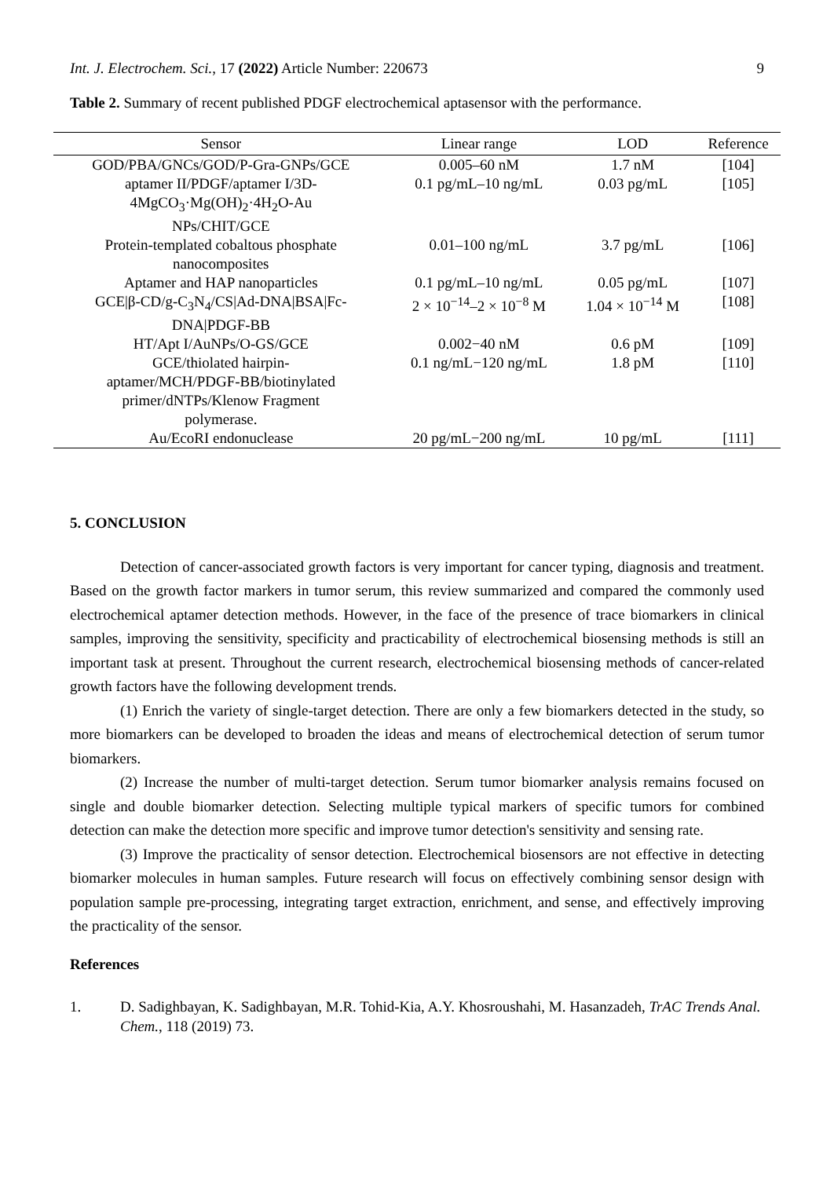Int. J. Electrochem. Sci., 17 (2022) Article Number: 220673 9
Table 2. Summary of recent published PDGF electrochemical aptasensor with the performance.
| Sensor | Linear range | LOD | Reference |
| --- | --- | --- | --- |
| GOD/PBA/GNCs/GOD/P-Gra-GNPs/GCE | 0.005–60 nM | 1.7 nM | [104] |
| aptamer II/PDGF/aptamer I/3D- 4MgCO<sub>3</sub>·Mg(OH)<sub>2</sub>·4H<sub>2</sub>O-Au NPs/CHIT/GCE | 0.1 pg/mL–10 ng/mL | 0.03 pg/mL | [105] |
| Protein-templated cobaltous phosphate nanocomposites | 0.01–100 ng/mL | 3.7 pg/mL | [106] |
| Aptamer and HAP nanoparticles | 0.1 pg/mL–10 ng/mL | 0.05 pg/mL | [107] |
| GCE/β-CD/g-C<sub>3</sub>N<sub>4</sub>/CS/Ad-DNA/BSA/Fc- DNA/PDGF-BB | 2 × 10<sup>−14</sup>–2 × 10<sup>−8</sup> M | 1.04 × 10<sup>−14</sup> M | [108] |
| HT/Apt I/AuNPs/O-GS/GCE | 0.002−40 nM | 0.6 pM | [109] |
| GCE/thiolated hairpin- aptamer/MCH/PDGF-BB/biotinylated primer/dNTPs/Klenow Fragment polymerase. | 0.1 ng/mL−120 ng/mL | 1.8 pM | [110] |
| Au/EcoRI endonuclease | 20 pg/mL−200 ng/mL | 10 pg/mL | [111] |
5. CONCLUSION
Detection of cancer-associated growth factors is very important for cancer typing, diagnosis and treatment. Based on the growth factor markers in tumor serum, this review summarized and compared the commonly used electrochemical aptamer detection methods. However, in the face of the presence of trace biomarkers in clinical samples, improving the sensitivity, specificity and practicability of electrochemical biosensing methods is still an important task at present. Throughout the current research, electrochemical biosensing methods of cancer-related growth factors have the following development trends.
(1) Enrich the variety of single-target detection. There are only a few biomarkers detected in the study, so more biomarkers can be developed to broaden the ideas and means of electrochemical detection of serum tumor biomarkers.
(2) Increase the number of multi-target detection. Serum tumor biomarker analysis remains focused on single and double biomarker detection. Selecting multiple typical markers of specific tumors for combined detection can make the detection more specific and improve tumor detection's sensitivity and sensing rate.
(3) Improve the practicality of sensor detection. Electrochemical biosensors are not effective in detecting biomarker molecules in human samples. Future research will focus on effectively combining sensor design with population sample pre-processing, integrating target extraction, enrichment, and sense, and effectively improving the practicality of the sensor.
References
1. D. Sadighbayan, K. Sadighbayan, M.R. Tohid-Kia, A.Y. Khosroushahi, M. Hasanzadeh, TrAC Trends Anal. Chem., 118 (2019) 73.